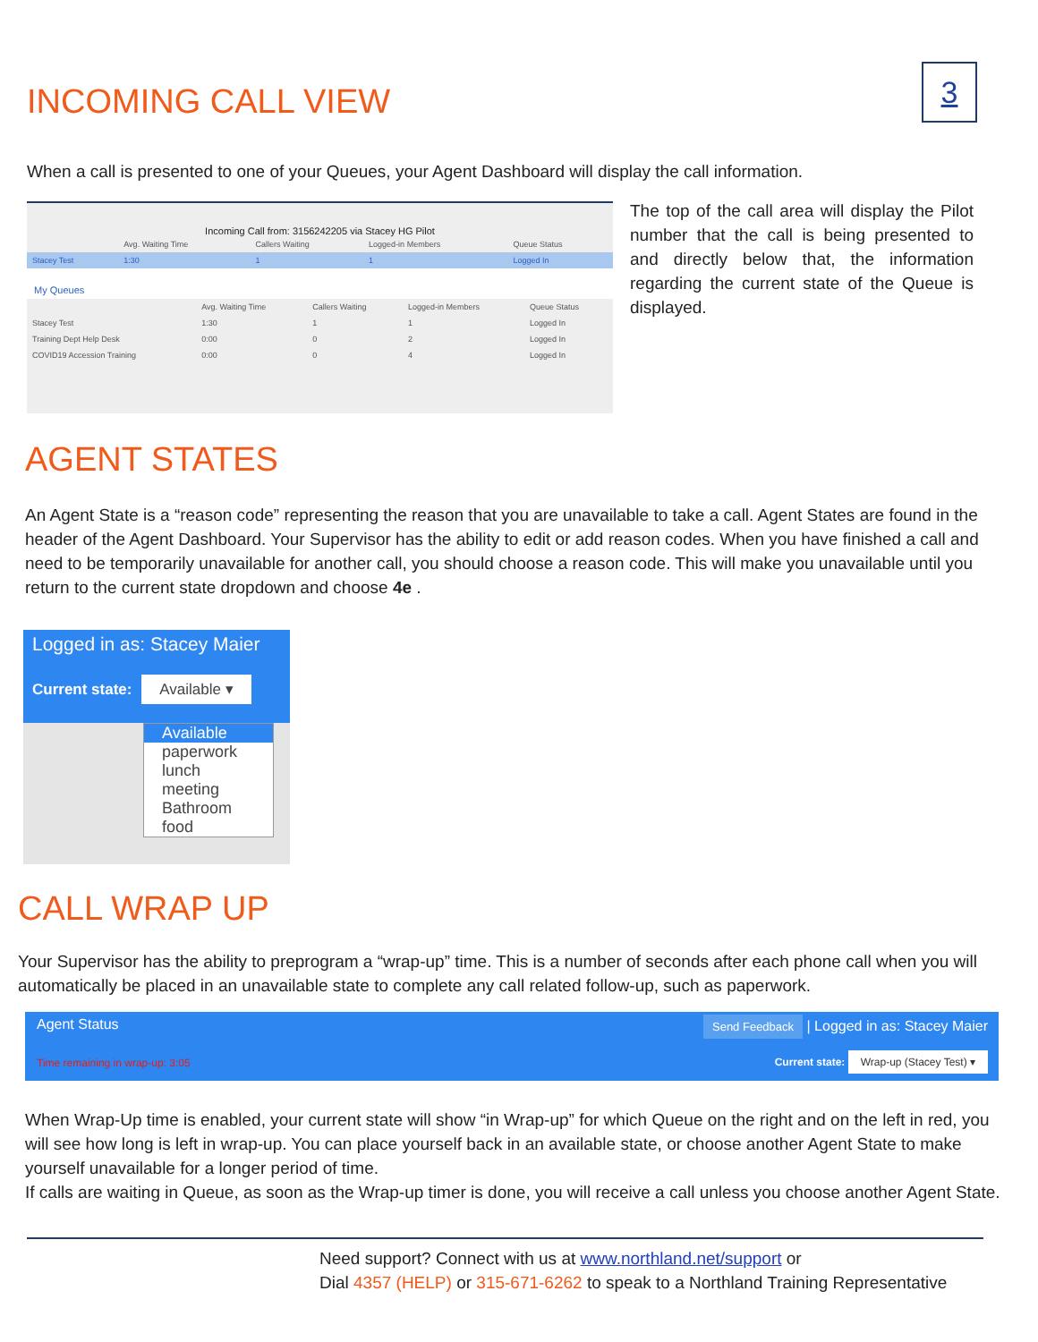3
INCOMING CALL VIEW
When a call is presented to one of your Queues, your Agent Dashboard will display the call information.
Incoming Call from: 3156242205 via Stacey HG Pilot
| | Avg. Waiting Time | Callers Waiting | Logged-in Members | Queue Status |
| --- | --- | --- | --- | --- |
| Stacey Test | 1:30 | 1 | 1 | Logged In |
My Queues
| | Avg. Waiting Time | Callers Waiting | Logged-in Members | Queue Status |
| --- | --- | --- | --- | --- |
| Stacey Test | 1:30 | 1 | 1 | Logged In |
| Training Dept Help Desk | 0:00 | 0 | 2 | Logged In |
| COVID19 Accession Training | 0:00 | 0 | 4 | Logged In |
The top of the call area will display the Pilot number that the call is being presented to and directly below that, the information regarding the current state of the Queue is displayed.
AGENT STATES
An Agent State is a “reason code” representing the reason that you are unavailable to take a call. Agent States are found in the header of the Agent Dashboard. Your Supervisor has the ability to edit or add reason codes. When you have finished a call and need to be temporarily unavailable for another call, you should choose a reason code. This will make you unavailable until you return to the current state dropdown and choose 4e .
Logged in as: Stacey Maier
Current state: Available ▾
Available
paperwork
lunch
meeting
Bathroom
food
CALL WRAP UP
Your Supervisor has the ability to preprogram a “wrap-up” time. This is a number of seconds after each phone call when you will automatically be placed in an unavailable state to complete any call related follow-up, such as paperwork.
Agent Status
Time remaining in wrap-up: 3:05
Send Feedback | Logged in as: Stacey Maier
Current state: Wrap-up (Stacey Test) ▾
When Wrap-Up time is enabled, your current state will show “in Wrap-up” for which Queue on the right and on the left in red, you will see how long is left in wrap-up. You can place yourself back in an available state, or choose another Agent State to make yourself unavailable for a longer period of time.
If calls are waiting in Queue, as soon as the Wrap-up timer is done, you will receive a call unless you choose another Agent State.
Need support? Connect with us at www.northland.net/support or
Dial 4357 (HELP) or 315-671-6262 to speak to a Northland Training Representative